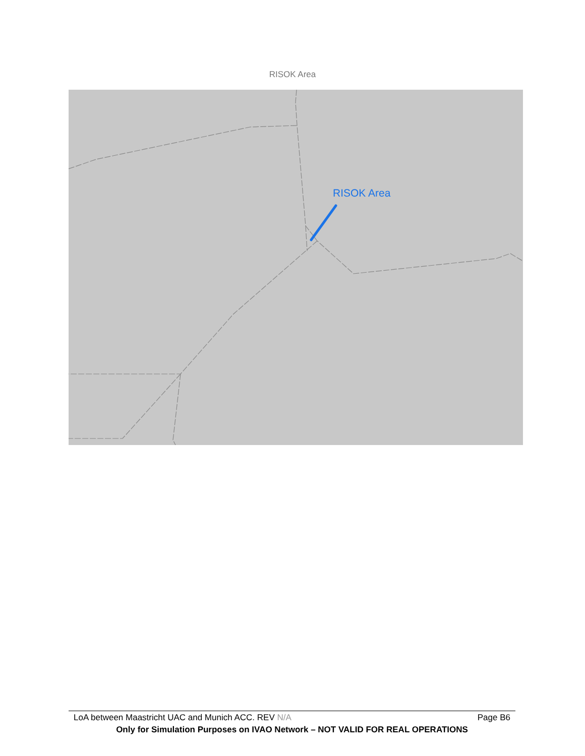RISOK Area
RISOK Area
LoA between Maastricht UAC and Munich ACC. REV N/A Page B6
Only for Simulation Purposes on IVAO Network – NOT VALID FOR REAL OPERATIONS